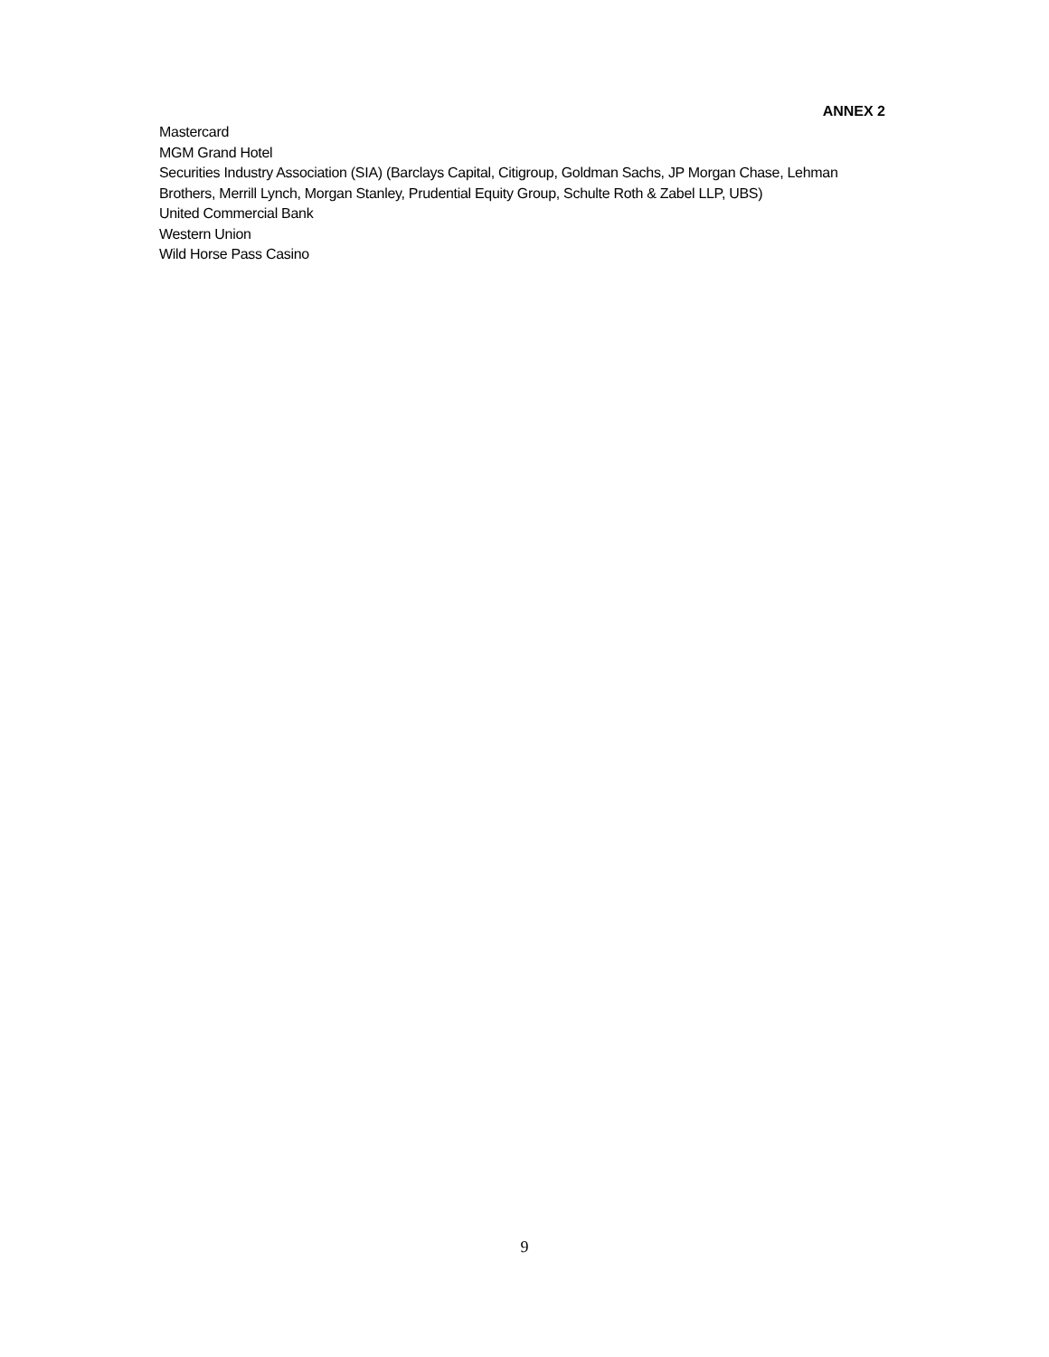ANNEX 2
Mastercard
MGM Grand Hotel
Securities Industry Association (SIA) (Barclays Capital, Citigroup, Goldman Sachs, JP Morgan Chase, Lehman Brothers, Merrill Lynch, Morgan Stanley, Prudential Equity Group, Schulte Roth & Zabel LLP, UBS)
United Commercial Bank
Western Union
Wild Horse Pass Casino
9